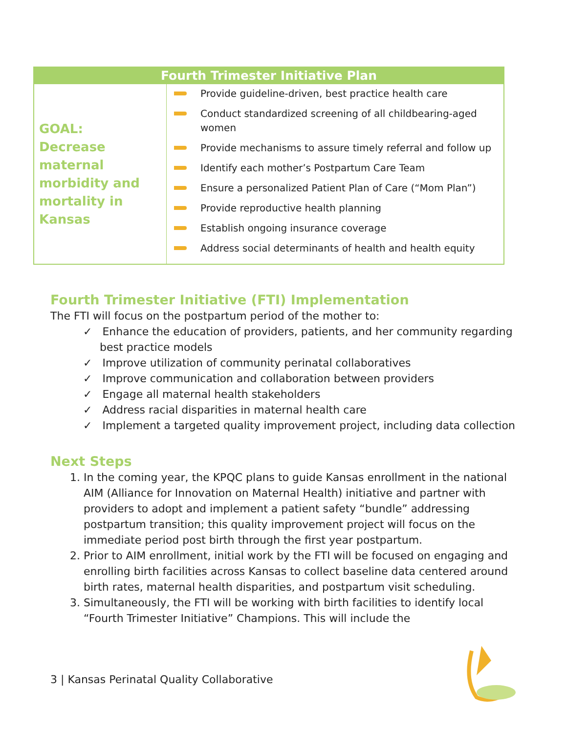| Fourth Trimester Initiative Plan | |
| --- | --- |
| GOAL: Decrease maternal morbidity and mortality in Kansas | Provide guideline-driven, best practice health care Conduct standardized screening of all childbearing-aged women Provide mechanisms to assure timely referral and follow up Identify each mother’s Postpartum Care Team Ensure a personalized Patient Plan of Care (“Mom Plan”) Provide reproductive health planning Establish ongoing insurance coverage Address social determinants of health and health equity |
Fourth Trimester Initiative (FTI) Implementation
The FTI will focus on the postpartum period of the mother to:
✓ Enhance the education of providers, patients, and her community regarding best practice models
✓ Improve utilization of community perinatal collaboratives
✓ Improve communication and collaboration between providers
✓ Engage all maternal health stakeholders
✓ Address racial disparities in maternal health care
✓ Implement a targeted quality improvement project, including data collection
Next Steps
1. In the coming year, the KPQC plans to guide Kansas enrollment in the national AIM (Alliance for Innovation on Maternal Health) initiative and partner with providers to adopt and implement a patient safety “bundle” addressing postpartum transition; this quality improvement project will focus on the immediate period post birth through the first year postpartum.
2. Prior to AIM enrollment, initial work by the FTI will be focused on engaging and enrolling birth facilities across Kansas to collect baseline data centered around birth rates, maternal health disparities, and postpartum visit scheduling.
3. Simultaneously, the FTI will be working with birth facilities to identify local “Fourth Trimester Initiative” Champions. This will include the
3 | Kansas Perinatal Quality Collaborative